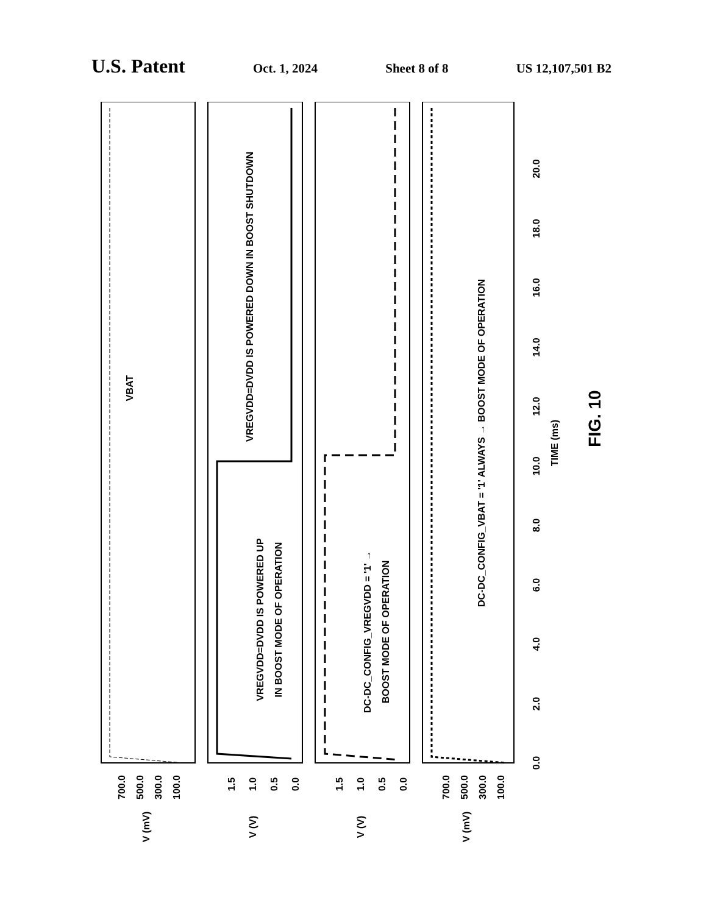U.S. Patent Oct. 1, 2024 Sheet 8 of 8 US 12,107,501 B2
VBAT
VREGVDD=DVDD IS POWERED DOWN IN BOOST SHUTDOWN
VREGVDD=DVDD IS POWERED UP
IN BOOST MODE OF OPERATION
DC-DC_CONFIG_VREGVDD = '1' →
BOOST MODE OF OPERATION
DC-DC_CONFIG_VBAT = '1' ALWAYS → BOOST MODE OF OPERATION
TIME (ms)
FIG. 10
V (mV)
V (V)
V (V)
V (mV)
700.0
500.0
300.0
100.0
1.5
1.0
0.5
0.0
1.5
1.0
0.5
0.0
700.0
500.0
300.0
100.0
0.0
2.0
4.0
6.0
8.0
10.0
12.0
14.0
16.0
18.0
20.0